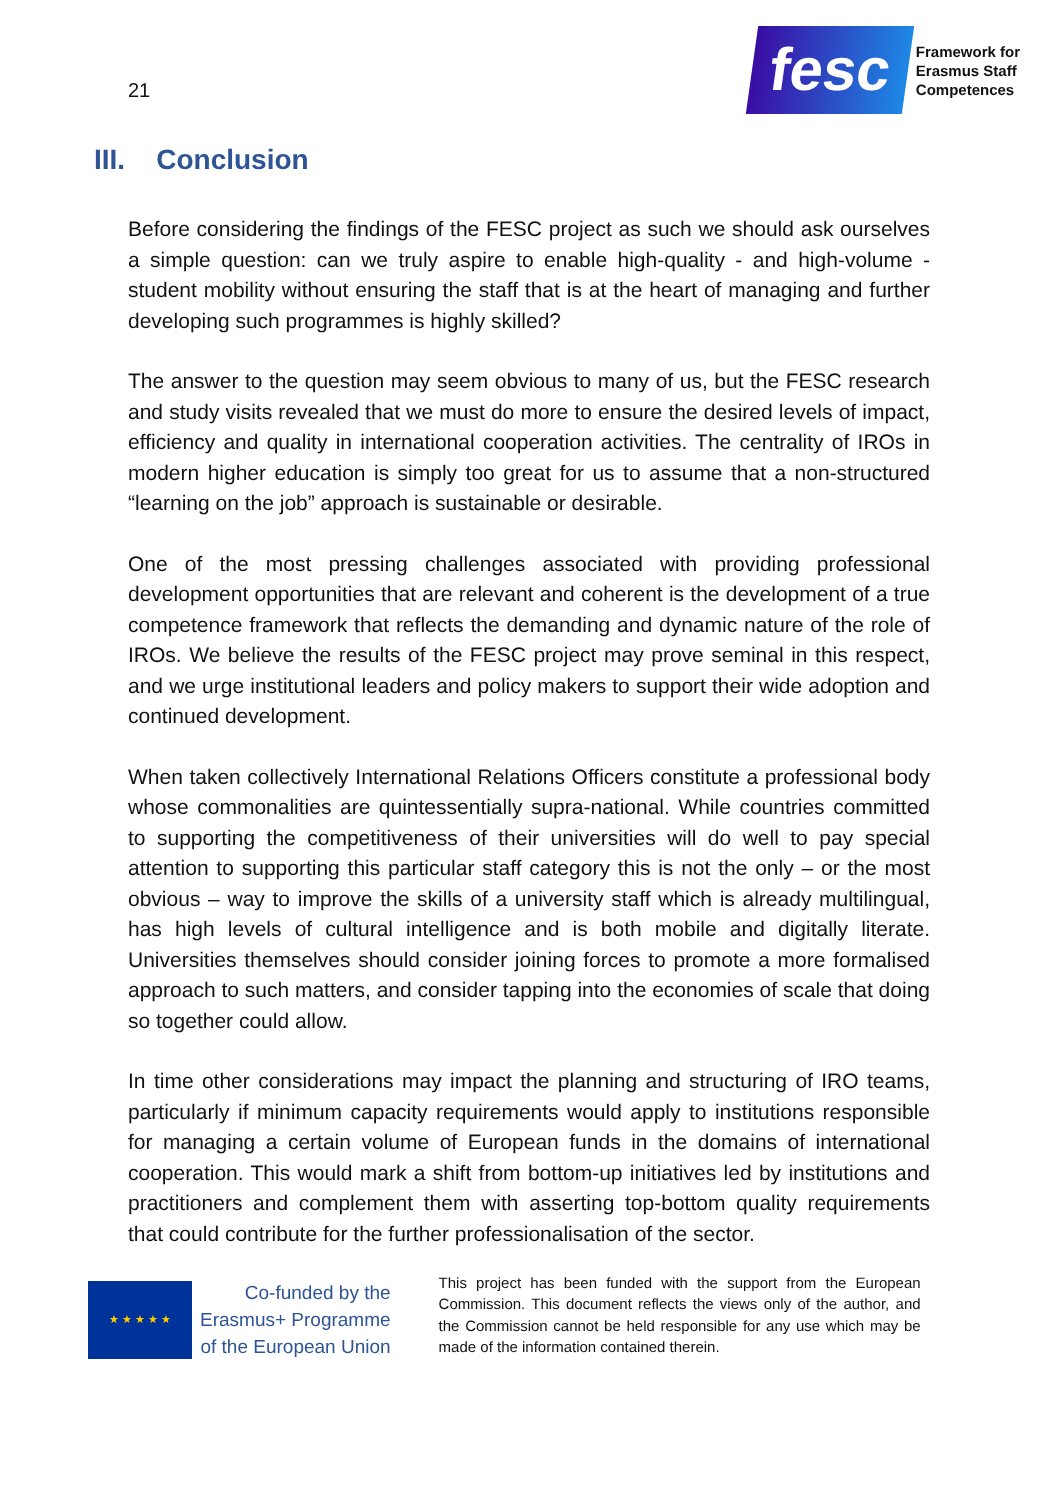21
fesc
Framework for
Erasmus Staff
Competences
III. Conclusion
Before considering the findings of the FESC project as such we should ask ourselves a simple question: can we truly aspire to enable high-quality - and high-volume - student mobility without ensuring the staff that is at the heart of managing and further developing such programmes is highly skilled?
The answer to the question may seem obvious to many of us, but the FESC research and study visits revealed that we must do more to ensure the desired levels of impact, efficiency and quality in international cooperation activities. The centrality of IROs in modern higher education is simply too great for us to assume that a non-structured “learning on the job” approach is sustainable or desirable.
One of the most pressing challenges associated with providing professional development opportunities that are relevant and coherent is the development of a true competence framework that reflects the demanding and dynamic nature of the role of IROs. We believe the results of the FESC project may prove seminal in this respect, and we urge institutional leaders and policy makers to support their wide adoption and continued development.
When taken collectively International Relations Officers constitute a professional body whose commonalities are quintessentially supra-national. While countries committed to supporting the competitiveness of their universities will do well to pay special attention to supporting this particular staff category this is not the only – or the most obvious – way to improve the skills of a university staff which is already multilingual, has high levels of cultural intelligence and is both mobile and digitally literate. Universities themselves should consider joining forces to promote a more formalised approach to such matters, and consider tapping into the economies of scale that doing so together could allow.
In time other considerations may impact the planning and structuring of IRO teams, particularly if minimum capacity requirements would apply to institutions responsible for managing a certain volume of European funds in the domains of international cooperation. This would mark a shift from bottom-up initiatives led by institutions and practitioners and complement them with asserting top-bottom quality requirements that could contribute for the further professionalisation of the sector.
★ ★ ★ ★ ★
Co-funded by the
Erasmus+ Programme
of the European Union
This project has been funded with the support from the European Commission. This document reflects the views only of the author, and the Commission cannot be held responsible for any use which may be made of the information contained therein.